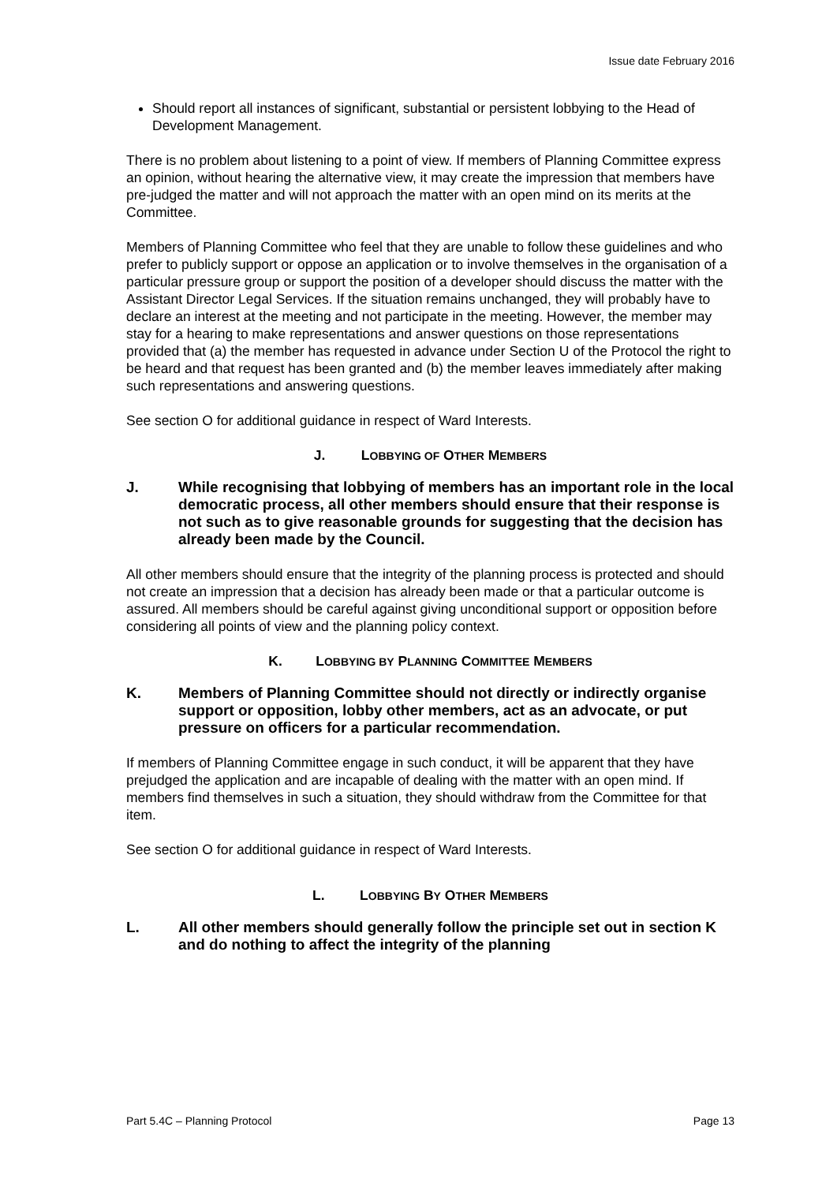Issue date February 2016
Should report all instances of significant, substantial or persistent lobbying to the Head of Development Management.
There is no problem about listening to a point of view. If members of Planning Committee express an opinion, without hearing the alternative view, it may create the impression that members have pre-judged the matter and will not approach the matter with an open mind on its merits at the Committee.
Members of Planning Committee who feel that they are unable to follow these guidelines and who prefer to publicly support or oppose an application or to involve themselves in the organisation of a particular pressure group or support the position of a developer should discuss the matter with the Assistant Director Legal Services. If the situation remains unchanged, they will probably have to declare an interest at the meeting and not participate in the meeting. However, the member may stay for a hearing to make representations and answer questions on those representations provided that (a) the member has requested in advance under Section U of the Protocol the right to be heard and that request has been granted and (b) the member leaves immediately after making such representations and answering questions.
See section O for additional guidance in respect of Ward Interests.
J. LOBBYING OF OTHER MEMBERS
J. While recognising that lobbying of members has an important role in the local democratic process, all other members should ensure that their response is not such as to give reasonable grounds for suggesting that the decision has already been made by the Council.
All other members should ensure that the integrity of the planning process is protected and should not create an impression that a decision has already been made or that a particular outcome is assured. All members should be careful against giving unconditional support or opposition before considering all points of view and the planning policy context.
K. LOBBYING BY PLANNING COMMITTEE MEMBERS
K. Members of Planning Committee should not directly or indirectly organise support or opposition, lobby other members, act as an advocate, or put pressure on officers for a particular recommendation.
If members of Planning Committee engage in such conduct, it will be apparent that they have prejudged the application and are incapable of dealing with the matter with an open mind. If members find themselves in such a situation, they should withdraw from the Committee for that item.
See section O for additional guidance in respect of Ward Interests.
L. LOBBYING BY OTHER MEMBERS
L. All other members should generally follow the principle set out in section K and do nothing to affect the integrity of the planning
Part 5.4C – Planning Protocol Page 13